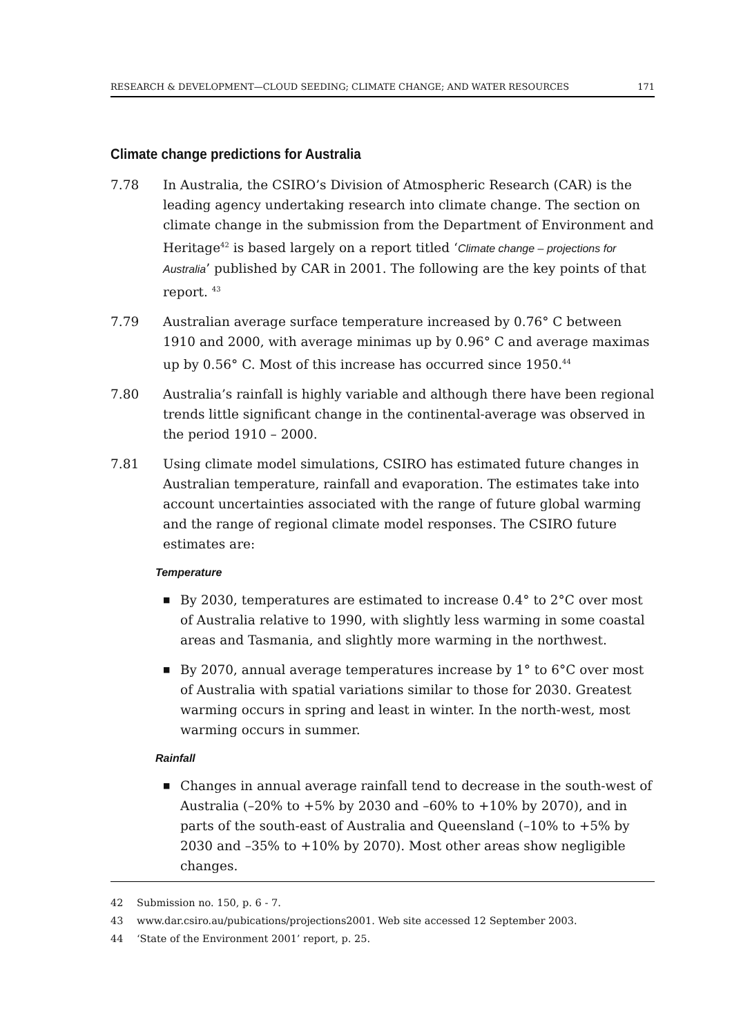RESEARCH & DEVELOPMENT—CLOUD SEEDING; CLIMATE CHANGE; AND WATER RESOURCES 171
Climate change predictions for Australia
7.78 In Australia, the CSIRO’s Division of Atmospheric Research (CAR) is the leading agency undertaking research into climate change. The section on climate change in the submission from the Department of Environment and Heritage<sup>42</sup> is based largely on a report titled ‘Climate change – projections for Australia’ published by CAR in 2001. The following are the key points of that report. <sup>43</sup>
7.79 Australian average surface temperature increased by 0.76° C between 1910 and 2000, with average minimas up by 0.96° C and average maximas up by 0.56° C. Most of this increase has occurred since 1950.<sup>44</sup>
7.80 Australia’s rainfall is highly variable and although there have been regional trends little significant change in the continental-average was observed in the period 1910 – 2000.
7.81 Using climate model simulations, CSIRO has estimated future changes in Australian temperature, rainfall and evaporation. The estimates take into account uncertainties associated with the range of future global warming and the range of regional climate model responses. The CSIRO future estimates are:
Temperature
■ By 2030, temperatures are estimated to increase 0.4° to 2°C over most of Australia relative to 1990, with slightly less warming in some coastal areas and Tasmania, and slightly more warming in the northwest.
■ By 2070, annual average temperatures increase by 1° to 6°C over most of Australia with spatial variations similar to those for 2030. Greatest warming occurs in spring and least in winter. In the north-west, most warming occurs in summer.
Rainfall
■ Changes in annual average rainfall tend to decrease in the south-west of Australia (–20% to +5% by 2030 and –60% to +10% by 2070), and in parts of the south-east of Australia and Queensland (–10% to +5% by 2030 and –35% to +10% by 2070). Most other areas show negligible changes.
42 Submission no. 150, p. 6 - 7.
43 www.dar.csiro.au/pubications/projections2001. Web site accessed 12 September 2003.
44 ‘State of the Environment 2001’ report, p. 25.